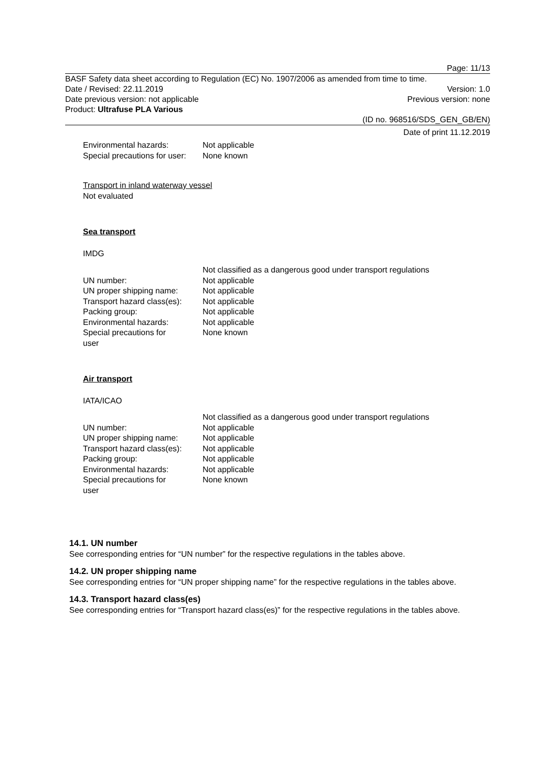Page: 11/13
BASF Safety data sheet according to Regulation (EC) No. 1907/2006 as amended from time to time.
Date / Revised: 22.11.2019 Version: 1.0
Date previous version: not applicable Previous version: none
Product: Ultrafuse PLA Various
(ID no. 968516/SDS_GEN_GB/EN)
Date of print 11.12.2019
| Environmental hazards: | Not applicable |
| Special precautions for user: | None known |
Transport in inland waterway vessel
Not evaluated
Sea transport
IMDG
| | Not classified as a dangerous good under transport regulations |
| UN number: | Not applicable |
| UN proper shipping name: | Not applicable |
| Transport hazard class(es): | Not applicable |
| Packing group: | Not applicable |
| Environmental hazards: | Not applicable |
| Special precautions for user | None known |
Air transport
IATA/ICAO
| | Not classified as a dangerous good under transport regulations |
| UN number: | Not applicable |
| UN proper shipping name: | Not applicable |
| Transport hazard class(es): | Not applicable |
| Packing group: | Not applicable |
| Environmental hazards: | Not applicable |
| Special precautions for user | None known |
14.1. UN number
See corresponding entries for “UN number” for the respective regulations in the tables above.
14.2. UN proper shipping name
See corresponding entries for “UN proper shipping name” for the respective regulations in the tables above.
14.3. Transport hazard class(es)
See corresponding entries for “Transport hazard class(es)” for the respective regulations in the tables above.